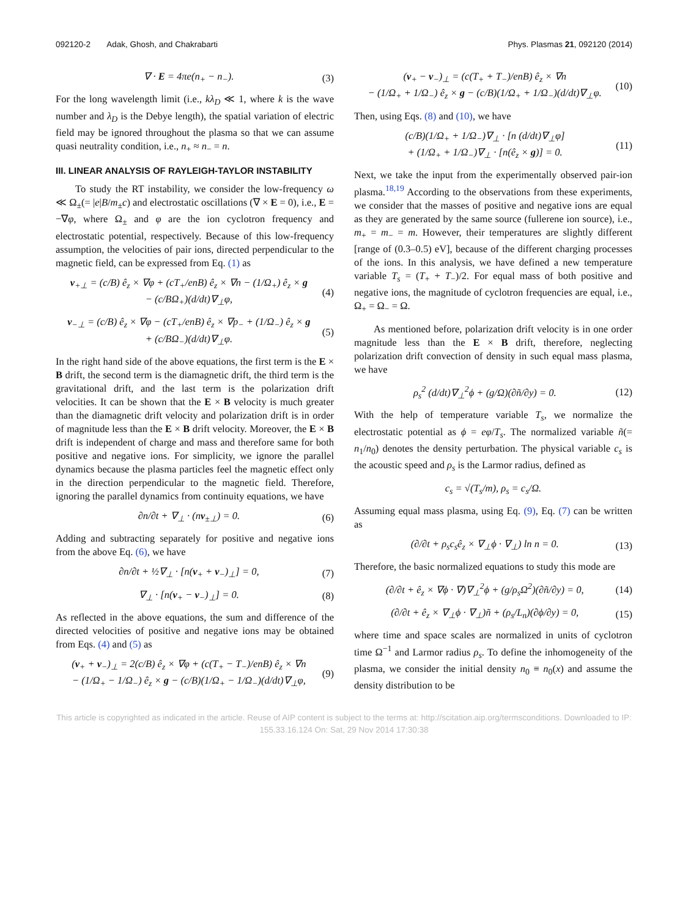092120-2 Adak, Ghosh, and Chakrabarti Phys. Plasmas 21, 092120 (2014)
∇ · E = 4πe(n<sub>+</sub> − n<sub>−</sub>). (3)
For the long wavelength limit (i.e., kλ<sub>D</sub> ≪ 1, where k is the wave number and λ<sub>D</sub> is the Debye length), the spatial variation of electric field may be ignored throughout the plasma so that we can assume quasi neutrality condition, i.e., n<sub>+</sub> ≈ n<sub>−</sub> = n.
III. LINEAR ANALYSIS OF RAYLEIGH-TAYLOR INSTABILITY
To study the RT instability, we consider the low-frequency ω ≪ Ω<sub>±</sub>(= |e|B/m<sub>±</sub>c) and electrostatic oscillations (∇ × E = 0), i.e., E = −∇φ, where Ω<sub>±</sub> and φ are the ion cyclotron frequency and electrostatic potential, respectively. Because of this low-frequency assumption, the velocities of pair ions, directed perpendicular to the magnetic field, can be expressed from Eq. (1) as
v<sub>+⊥</sub> = (c/B) ê<sub>z</sub> × ∇φ + (cT<sub>+</sub>/enB) ê<sub>z</sub> × ∇n − (1/Ω<sub>+</sub>) ê<sub>z</sub> × g
− (c/BΩ<sub>+</sub>)(d/dt)∇<sub>⊥</sub>φ, (4)
v<sub>−⊥</sub> = (c/B) ê<sub>z</sub> × ∇φ − (cT<sub>+</sub>/enB) ê<sub>z</sub> × ∇p<sub>−</sub> + (1/Ω<sub>−</sub>) ê<sub>z</sub> × g
+ (c/BΩ<sub>−</sub>)(d/dt)∇<sub>⊥</sub>φ. (5)
In the right hand side of the above equations, the first term is the E × B drift, the second term is the diamagnetic drift, the third term is the gravitational drift, and the last term is the polarization drift velocities. It can be shown that the E × B velocity is much greater than the diamagnetic drift velocity and polarization drift is in order of magnitude less than the E × B drift velocity. Moreover, the E × B drift is independent of charge and mass and therefore same for both positive and negative ions. For simplicity, we ignore the parallel dynamics because the plasma particles feel the magnetic effect only in the direction perpendicular to the magnetic field. Therefore, ignoring the parallel dynamics from continuity equations, we have
∂n/∂t + ∇<sub>⊥</sub> · (nv<sub>±⊥</sub>) = 0. (6)
Adding and subtracting separately for positive and negative ions from the above Eq. (6), we have
∂n/∂t + ½∇<sub>⊥</sub> · [n(v<sub>+</sub> + v<sub>−</sub>)<sub>⊥</sub>] = 0, (7)
∇<sub>⊥</sub> · [n(v<sub>+</sub> − v<sub>−</sub>)<sub>⊥</sub>] = 0. (8)
As reflected in the above equations, the sum and difference of the directed velocities of positive and negative ions may be obtained from Eqs. (4) and (5) as
(v<sub>+</sub> + v<sub>−</sub>)<sub>⊥</sub> = 2(c/B) ê<sub>z</sub> × ∇φ + (c(T<sub>+</sub> − T<sub>−</sub>)/enB) ê<sub>z</sub> × ∇n
− (1/Ω<sub>+</sub> − 1/Ω<sub>−</sub>) ê<sub>z</sub> × g − (c/B)(1/Ω<sub>+</sub> − 1/Ω<sub>−</sub>)(d/dt)∇<sub>⊥</sub>φ, (9)
(v<sub>+</sub> − v<sub>−</sub>)<sub>⊥</sub> = (c(T<sub>+</sub> + T<sub>−</sub>)/enB) ê<sub>z</sub> × ∇n
− (1/Ω<sub>+</sub> + 1/Ω<sub>−</sub>) ê<sub>z</sub> × g − (c/B)(1/Ω<sub>+</sub> + 1/Ω<sub>−</sub>)(d/dt)∇<sub>⊥</sub>φ. (10)
Then, using Eqs. (8) and (10), we have
(c/B)(1/Ω<sub>+</sub> + 1/Ω<sub>−</sub>)∇<sub>⊥</sub> · [n (d/dt)∇<sub>⊥</sub>φ]
+ (1/Ω<sub>+</sub> + 1/Ω<sub>−</sub>)∇<sub>⊥</sub> · [n(ê<sub>z</sub> × g)] = 0. (11)
Next, we take the input from the experimentally observed pair-ion plasma.<sup>18,19</sup> According to the observations from these experiments, we consider that the masses of positive and negative ions are equal as they are generated by the same source (fullerene ion source), i.e., m<sub>+</sub> = m<sub>−</sub> = m. However, their temperatures are slightly different [range of (0.3–0.5) eV], because of the different charging processes of the ions. In this analysis, we have defined a new temperature variable T<sub>s</sub> = (T<sub>+</sub> + T<sub>−</sub>)/2. For equal mass of both positive and negative ions, the magnitude of cyclotron frequencies are equal, i.e., Ω<sub>+</sub> = Ω<sub>−</sub> = Ω.
As mentioned before, polarization drift velocity is in one order magnitude less than the E × B drift, therefore, neglecting polarization drift convection of density in such equal mass plasma, we have
ρ<sub>s</sub><sup>2</sup> (d/dt)∇<sub>⊥</sub><sup>2</sup>ϕ + (g/Ω)(∂ñ/∂y) = 0. (12)
With the help of temperature variable T<sub>s</sub>, we normalize the electrostatic potential as ϕ = eφ/T<sub>s</sub>. The normalized variable ñ(= n<sub>1</sub>/n<sub>0</sub>) denotes the density perturbation. The physical variable c<sub>s</sub> is the acoustic speed and ρ<sub>s</sub> is the Larmor radius, defined as
c<sub>s</sub> = √(T<sub>s</sub>/m), ρ<sub>s</sub> = c<sub>s</sub>/Ω.
Assuming equal mass plasma, using Eq. (9), Eq. (7) can be written as
(∂/∂t + ρ<sub>s</sub>c<sub>s</sub>ê<sub>z</sub> × ∇<sub>⊥</sub>ϕ · ∇<sub>⊥</sub>) ln n = 0. (13)
Therefore, the basic normalized equations to study this mode are
(∂/∂t + ê<sub>z</sub> × ∇ϕ · ∇)∇<sub>⊥</sub><sup>2</sup>ϕ + (g/ρ<sub>s</sub>Ω<sup>2</sup>)(∂ñ/∂y) = 0, (14)
(∂/∂t + ê<sub>z</sub> × ∇<sub>⊥</sub>ϕ · ∇<sub>⊥</sub>)ñ + (ρ<sub>s</sub>/L<sub>n</sub>)(∂ϕ/∂y) = 0, (15)
where time and space scales are normalized in units of cyclotron time Ω<sup>−1</sup> and Larmor radius ρ<sub>s</sub>. To define the inhomogeneity of the plasma, we consider the initial density n<sub>0</sub> ≡ n<sub>0</sub>(x) and assume the density distribution to be
This article is copyrighted as indicated in the article. Reuse of AIP content is subject to the terms at: http://scitation.aip.org/termsconditions. Downloaded to IP:
155.33.16.124 On: Sat, 29 Nov 2014 17:30:38